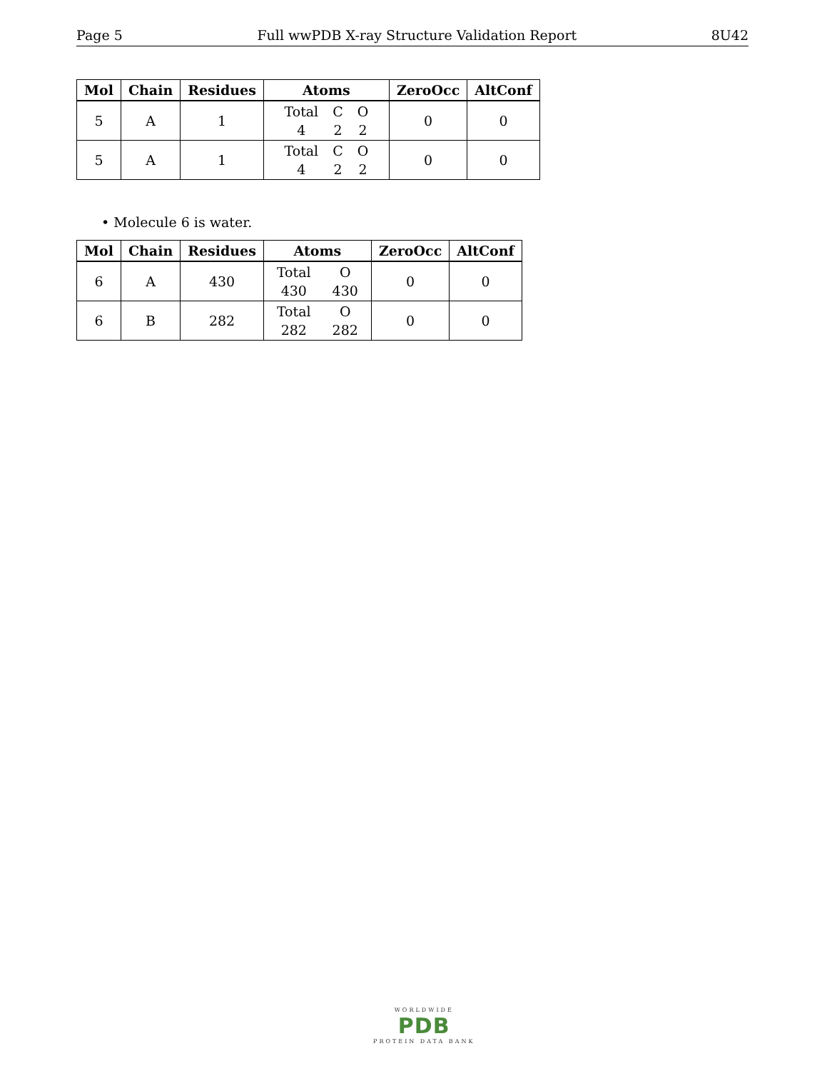Page 5 Full wwPDB X-ray Structure Validation Report 8U42
| Mol | Chain | Residues | Atoms | ZeroOcc | AltConf |
| --- | --- | --- | --- | --- | --- |
| 5 | A | 1 | Total C O 4 2 2 | 0 | 0 |
| 5 | A | 1 | Total C O 4 2 2 | 0 | 0 |
• Molecule 6 is water.
| Mol | Chain | Residues | Atoms | ZeroOcc | AltConf |
| --- | --- | --- | --- | --- | --- |
| 6 | A | 430 | Total O 430 430 | 0 | 0 |
| 6 | B | 282 | Total O 282 282 | 0 | 0 |
WORLDWIDE
PDB
PROTEIN DATA BANK